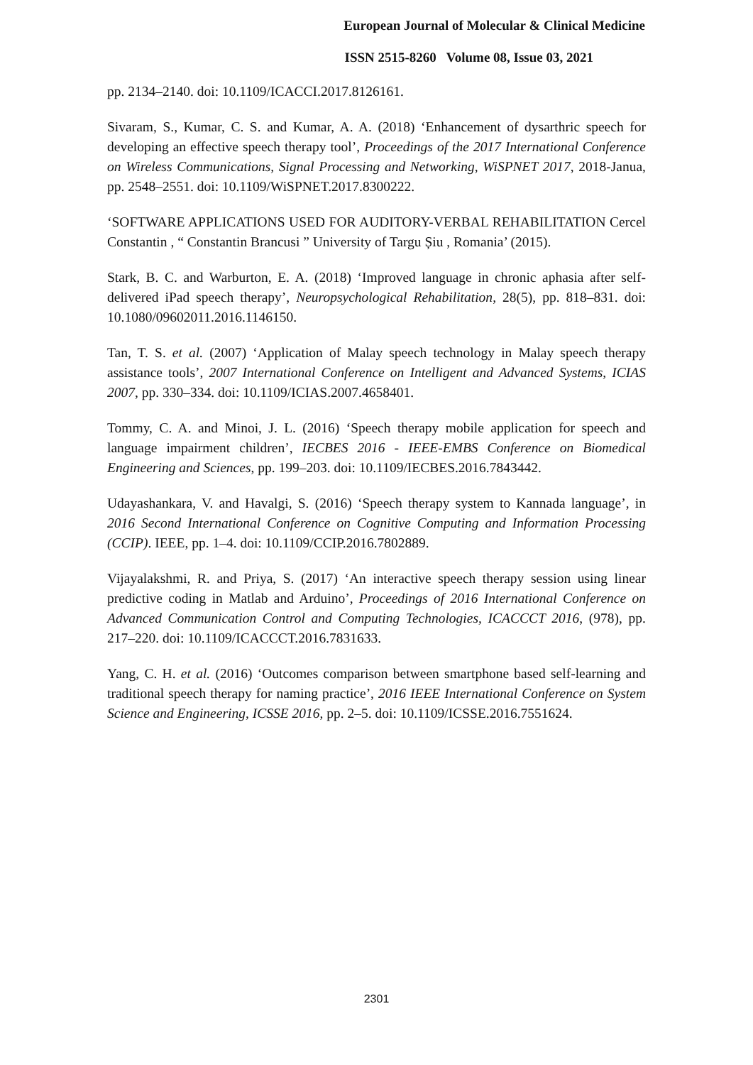European Journal of Molecular & Clinical Medicine
ISSN 2515-8260 Volume 08, Issue 03, 2021
pp. 2134–2140. doi: 10.1109/ICACCI.2017.8126161.
Sivaram, S., Kumar, C. S. and Kumar, A. A. (2018) ‘Enhancement of dysarthric speech for developing an effective speech therapy tool’, Proceedings of the 2017 International Conference on Wireless Communications, Signal Processing and Networking, WiSPNET 2017, 2018-Janua, pp. 2548–2551. doi: 10.1109/WiSPNET.2017.8300222.
‘SOFTWARE APPLICATIONS USED FOR AUDITORY-VERBAL REHABILITATION Cercel Constantin , “ Constantin Brancusi ” University of Targu Șiu , Romania’ (2015).
Stark, B. C. and Warburton, E. A. (2018) ‘Improved language in chronic aphasia after self-delivered iPad speech therapy’, Neuropsychological Rehabilitation, 28(5), pp. 818–831. doi: 10.1080/09602011.2016.1146150.
Tan, T. S. et al. (2007) ‘Application of Malay speech technology in Malay speech therapy assistance tools’, 2007 International Conference on Intelligent and Advanced Systems, ICIAS 2007, pp. 330–334. doi: 10.1109/ICIAS.2007.4658401.
Tommy, C. A. and Minoi, J. L. (2016) ‘Speech therapy mobile application for speech and language impairment children’, IECBES 2016 - IEEE-EMBS Conference on Biomedical Engineering and Sciences, pp. 199–203. doi: 10.1109/IECBES.2016.7843442.
Udayashankara, V. and Havalgi, S. (2016) ‘Speech therapy system to Kannada language’, in 2016 Second International Conference on Cognitive Computing and Information Processing (CCIP). IEEE, pp. 1–4. doi: 10.1109/CCIP.2016.7802889.
Vijayalakshmi, R. and Priya, S. (2017) ‘An interactive speech therapy session using linear predictive coding in Matlab and Arduino’, Proceedings of 2016 International Conference on Advanced Communication Control and Computing Technologies, ICACCCT 2016, (978), pp. 217–220. doi: 10.1109/ICACCCT.2016.7831633.
Yang, C. H. et al. (2016) ‘Outcomes comparison between smartphone based self-learning and traditional speech therapy for naming practice’, 2016 IEEE International Conference on System Science and Engineering, ICSSE 2016, pp. 2–5. doi: 10.1109/ICSSE.2016.7551624.
2301